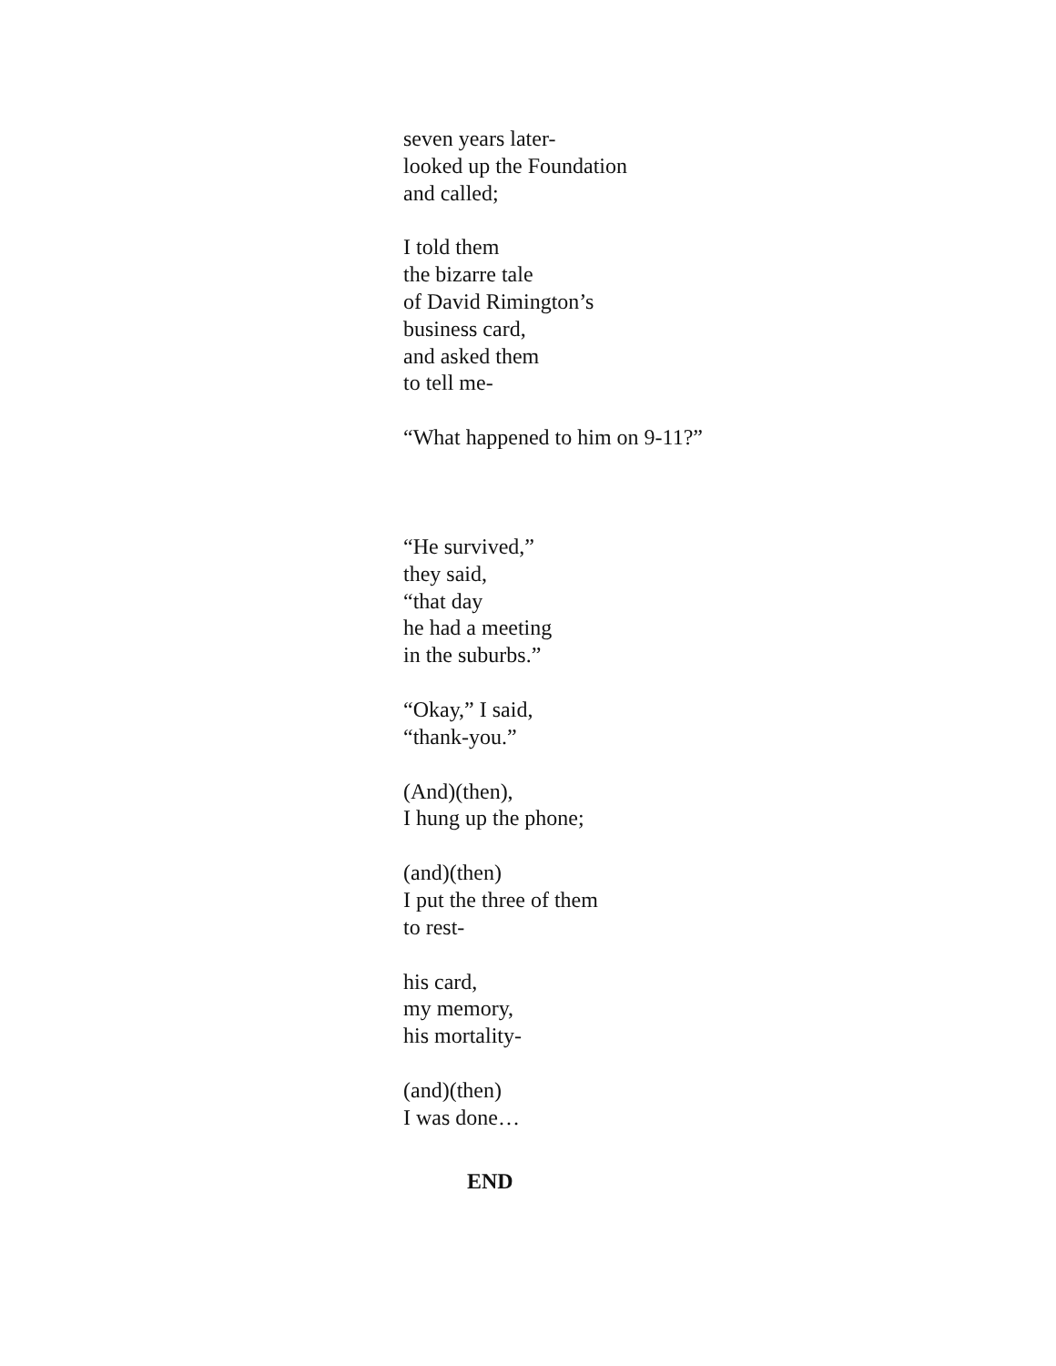seven years later-
looked up the Foundation
and called;
I told them
the bizarre tale
of David Rimington’s
business card,
and asked them
to tell me-
“What happened to him on 9-11?”
“He survived,”
they said,
“that day
he had a meeting
in the suburbs.”
“Okay,” I said,
“thank-you.”
(And)(then),
I hung up the phone;
(and)(then)
I put the three of them
to rest-
his card,
my memory,
his mortality-
(and)(then)
I was done…
END